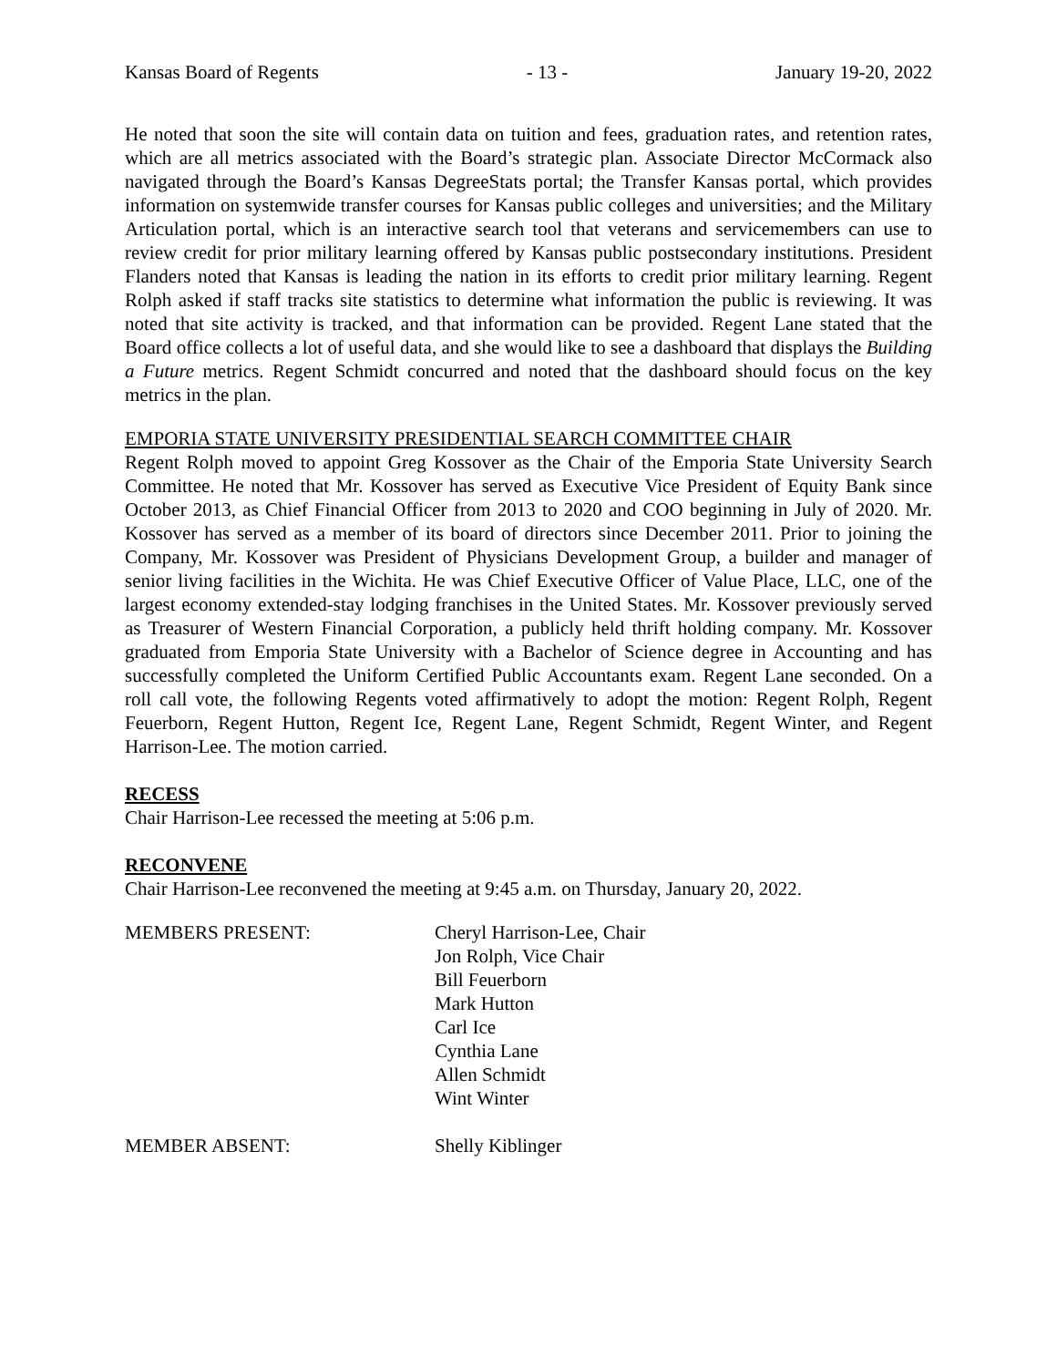Kansas Board of Regents - 13 - January 19-20, 2022
He noted that soon the site will contain data on tuition and fees, graduation rates, and retention rates, which are all metrics associated with the Board’s strategic plan. Associate Director McCormack also navigated through the Board’s Kansas DegreeStats portal; the Transfer Kansas portal, which provides information on systemwide transfer courses for Kansas public colleges and universities; and the Military Articulation portal, which is an interactive search tool that veterans and servicemembers can use to review credit for prior military learning offered by Kansas public postsecondary institutions. President Flanders noted that Kansas is leading the nation in its efforts to credit prior military learning. Regent Rolph asked if staff tracks site statistics to determine what information the public is reviewing. It was noted that site activity is tracked, and that information can be provided. Regent Lane stated that the Board office collects a lot of useful data, and she would like to see a dashboard that displays the Building a Future metrics. Regent Schmidt concurred and noted that the dashboard should focus on the key metrics in the plan.
EMPORIA STATE UNIVERSITY PRESIDENTIAL SEARCH COMMITTEE CHAIR
Regent Rolph moved to appoint Greg Kossover as the Chair of the Emporia State University Search Committee. He noted that Mr. Kossover has served as Executive Vice President of Equity Bank since October 2013, as Chief Financial Officer from 2013 to 2020 and COO beginning in July of 2020. Mr. Kossover has served as a member of its board of directors since December 2011. Prior to joining the Company, Mr. Kossover was President of Physicians Development Group, a builder and manager of senior living facilities in the Wichita. He was Chief Executive Officer of Value Place, LLC, one of the largest economy extended-stay lodging franchises in the United States. Mr. Kossover previously served as Treasurer of Western Financial Corporation, a publicly held thrift holding company. Mr. Kossover graduated from Emporia State University with a Bachelor of Science degree in Accounting and has successfully completed the Uniform Certified Public Accountants exam. Regent Lane seconded. On a roll call vote, the following Regents voted affirmatively to adopt the motion: Regent Rolph, Regent Feuerborn, Regent Hutton, Regent Ice, Regent Lane, Regent Schmidt, Regent Winter, and Regent Harrison-Lee. The motion carried.
RECESS
Chair Harrison-Lee recessed the meeting at 5:06 p.m.
RECONVENE
Chair Harrison-Lee reconvened the meeting at 9:45 a.m. on Thursday, January 20, 2022.
MEMBERS PRESENT: Cheryl Harrison-Lee, Chair
Jon Rolph, Vice Chair
Bill Feuerborn
Mark Hutton
Carl Ice
Cynthia Lane
Allen Schmidt
Wint Winter
MEMBER ABSENT: Shelly Kiblinger